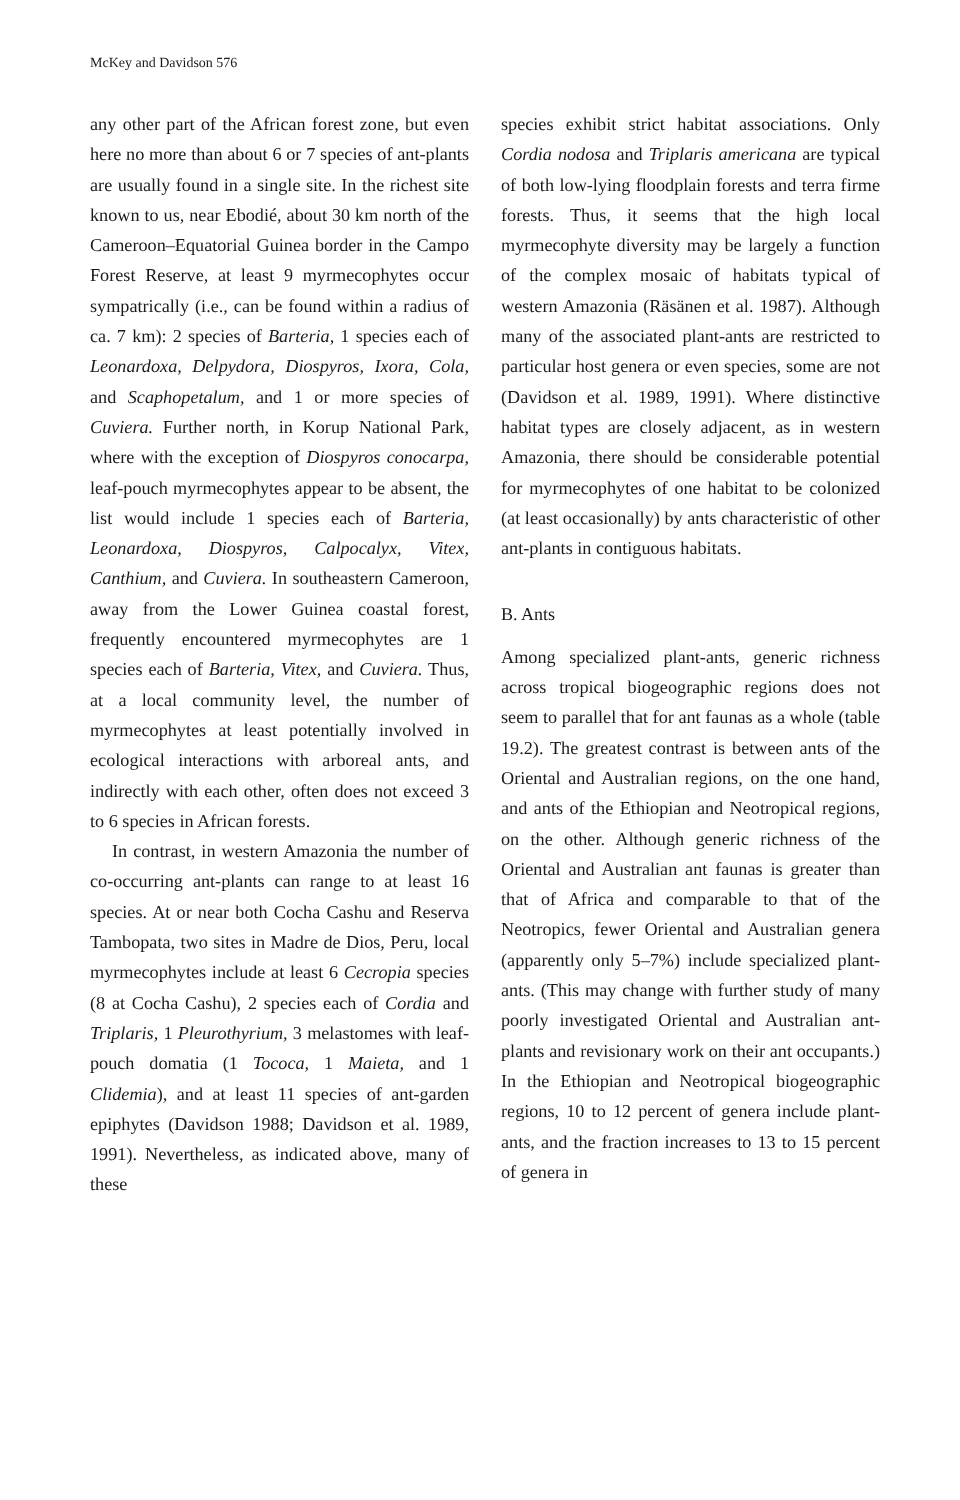McKey and Davidson 576
any other part of the African forest zone, but even here no more than about 6 or 7 species of ant-plants are usually found in a single site. In the richest site known to us, near Ebodié, about 30 km north of the Cameroon–Equatorial Guinea border in the Campo Forest Reserve, at least 9 myrmecophytes occur sympatrically (i.e., can be found within a radius of ca. 7 km): 2 species of Barteria, 1 species each of Leonardoxa, Delpydora, Diospyros, Ixora, Cola, and Scaphopetalum, and 1 or more species of Cuviera. Further north, in Korup National Park, where with the exception of Diospyros conocarpa, leaf-pouch myrmecophytes appear to be absent, the list would include 1 species each of Barteria, Leonardoxa, Diospyros, Calpocalyx, Vitex, Canthium, and Cuviera. In southeastern Cameroon, away from the Lower Guinea coastal forest, frequently encountered myrmecophytes are 1 species each of Barteria, Vitex, and Cuviera. Thus, at a local community level, the number of myrmecophytes at least potentially involved in ecological interactions with arboreal ants, and indirectly with each other, often does not exceed 3 to 6 species in African forests.
In contrast, in western Amazonia the number of co-occurring ant-plants can range to at least 16 species. At or near both Cocha Cashu and Reserva Tambopata, two sites in Madre de Dios, Peru, local myrmecophytes include at least 6 Cecropia species (8 at Cocha Cashu), 2 species each of Cordia and Triplaris, 1 Pleurothyrium, 3 melastomes with leaf-pouch domatia (1 Tococa, 1 Maieta, and 1 Clidemia), and at least 11 species of ant-garden epiphytes (Davidson 1988; Davidson et al. 1989, 1991). Nevertheless, as indicated above, many of these
species exhibit strict habitat associations. Only Cordia nodosa and Triplaris americana are typical of both low-lying floodplain forests and terra firme forests. Thus, it seems that the high local myrmecophyte diversity may be largely a function of the complex mosaic of habitats typical of western Amazonia (Räsänen et al. 1987). Although many of the associated plant-ants are restricted to particular host genera or even species, some are not (Davidson et al. 1989, 1991). Where distinctive habitat types are closely adjacent, as in western Amazonia, there should be considerable potential for myrmecophytes of one habitat to be colonized (at least occasionally) by ants characteristic of other ant-plants in contiguous habitats.
B. Ants
Among specialized plant-ants, generic richness across tropical biogeographic regions does not seem to parallel that for ant faunas as a whole (table 19.2). The greatest contrast is between ants of the Oriental and Australian regions, on the one hand, and ants of the Ethiopian and Neotropical regions, on the other. Although generic richness of the Oriental and Australian ant faunas is greater than that of Africa and comparable to that of the Neotropics, fewer Oriental and Australian genera (apparently only 5–7%) include specialized plant-ants. (This may change with further study of many poorly investigated Oriental and Australian ant-plants and revisionary work on their ant occupants.) In the Ethiopian and Neotropical biogeographic regions, 10 to 12 percent of genera include plant-ants, and the fraction increases to 13 to 15 percent of genera in